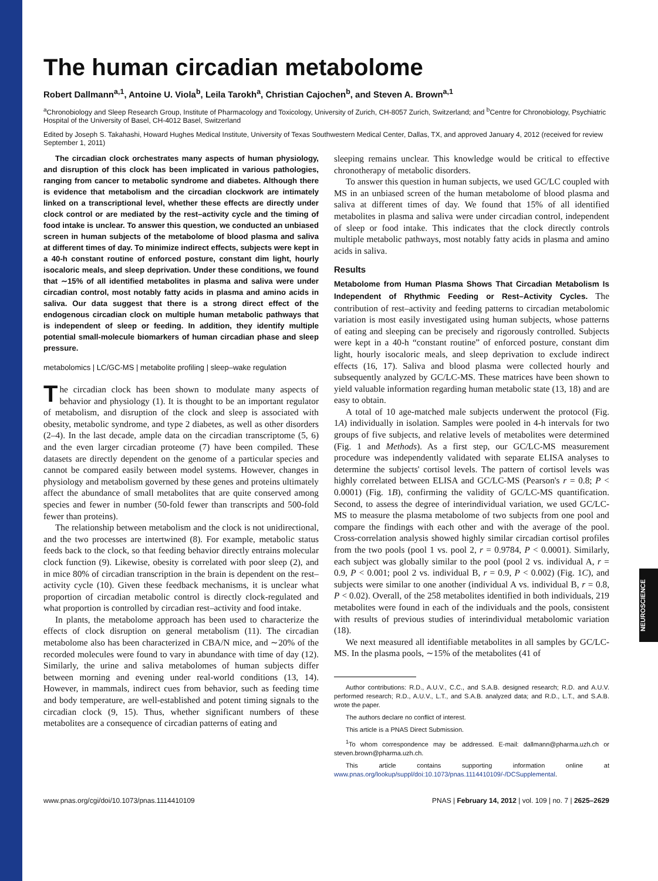NEUROSCIENCE
The human circadian metabolome
Robert Dallmann<sup>a,1</sup>, Antoine U. Viola<sup>b</sup>, Leila Tarokh<sup>a</sup>, Christian Cajochen<sup>b</sup>, and Steven A. Brown<sup>a,1</sup>
<sup>a</sup> Chronobiology and Sleep Research Group, Institute of Pharmacology and Toxicology, University of Zurich, CH-8057 Zurich, Switzerland; and <sup>b</sup>Centre for Chronobiology, Psychiatric Hospital of the University of Basel, CH-4012 Basel, Switzerland
Edited by Joseph S. Takahashi, Howard Hughes Medical Institute, University of Texas Southwestern Medical Center, Dallas, TX, and approved January 4, 2012 (received for review September 1, 2011)
The circadian clock orchestrates many aspects of human physiology, and disruption of this clock has been implicated in various pathologies, ranging from cancer to metabolic syndrome and diabetes. Although there is evidence that metabolism and the circadian clockwork are intimately linked on a transcriptional level, whether these effects are directly under clock control or are mediated by the rest–activity cycle and the timing of food intake is unclear. To answer this question, we conducted an unbiased screen in human subjects of the metabolome of blood plasma and saliva at different times of day. To minimize indirect effects, subjects were kept in a 40-h constant routine of enforced posture, constant dim light, hourly isocaloric meals, and sleep deprivation. Under these conditions, we found that ∼15% of all identified metabolites in plasma and saliva were under circadian control, most notably fatty acids in plasma and amino acids in saliva. Our data suggest that there is a strong direct effect of the endogenous circadian clock on multiple human metabolic pathways that is independent of sleep or feeding. In addition, they identify multiple potential small-molecule biomarkers of human circadian phase and sleep pressure.
metabolomics | LC/GC-MS | metabolite profiling | sleep–wake regulation
The circadian clock has been shown to modulate many aspects of behavior and physiology (1). It is thought to be an important regulator of metabolism, and disruption of the clock and sleep is associated with obesity, metabolic syndrome, and type 2 diabetes, as well as other disorders (2–4). In the last decade, ample data on the circadian transcriptome (5, 6) and the even larger circadian proteome (7) have been compiled. These datasets are directly dependent on the genome of a particular species and cannot be compared easily between model systems. However, changes in physiology and metabolism governed by these genes and proteins ultimately affect the abundance of small metabolites that are quite conserved among species and fewer in number (50-fold fewer than transcripts and 500-fold fewer than proteins).
The relationship between metabolism and the clock is not unidirectional, and the two processes are intertwined (8). For example, metabolic status feeds back to the clock, so that feeding behavior directly entrains molecular clock function (9). Likewise, obesity is correlated with poor sleep (2), and in mice 80% of circadian transcription in the brain is dependent on the rest–activity cycle (10). Given these feedback mechanisms, it is unclear what proportion of circadian metabolic control is directly clock-regulated and what proportion is controlled by circadian rest–activity and food intake.
In plants, the metabolome approach has been used to characterize the effects of clock disruption on general metabolism (11). The circadian metabolome also has been characterized in CBA/N mice, and ∼20% of the recorded molecules were found to vary in abundance with time of day (12). Similarly, the urine and saliva metabolomes of human subjects differ between morning and evening under real-world conditions (13, 14). However, in mammals, indirect cues from behavior, such as feeding time and body temperature, are well-established and potent timing signals to the circadian clock (9, 15). Thus, whether significant numbers of these metabolites are a consequence of circadian patterns of eating and
sleeping remains unclear. This knowledge would be critical to effective chronotherapy of metabolic disorders.
To answer this question in human subjects, we used GC/LC coupled with MS in an unbiased screen of the human metabolome of blood plasma and saliva at different times of day. We found that 15% of all identified metabolites in plasma and saliva were under circadian control, independent of sleep or food intake. This indicates that the clock directly controls multiple metabolic pathways, most notably fatty acids in plasma and amino acids in saliva.
Results
Metabolome from Human Plasma Shows That Circadian Metabolism Is Independent of Rhythmic Feeding or Rest–Activity Cycles. The contribution of rest–activity and feeding patterns to circadian metabolomic variation is most easily investigated using human subjects, whose patterns of eating and sleeping can be precisely and rigorously controlled. Subjects were kept in a 40-h “constant routine” of enforced posture, constant dim light, hourly isocaloric meals, and sleep deprivation to exclude indirect effects (16, 17). Saliva and blood plasma were collected hourly and subsequently analyzed by GC/LC-MS. These matrices have been shown to yield valuable information regarding human metabolic state (13, 18) and are easy to obtain.
A total of 10 age-matched male subjects underwent the protocol (Fig. 1A) individually in isolation. Samples were pooled in 4-h intervals for two groups of five subjects, and relative levels of metabolites were determined (Fig. 1 and Methods). As a first step, our GC/LC-MS measurement procedure was independently validated with separate ELISA analyses to determine the subjects' cortisol levels. The pattern of cortisol levels was highly correlated between ELISA and GC/LC-MS (Pearson's r = 0.8; P < 0.0001) (Fig. 1B), confirming the validity of GC/LC-MS quantification. Second, to assess the degree of interindividual variation, we used GC/LC-MS to measure the plasma metabolome of two subjects from one pool and compare the findings with each other and with the average of the pool. Cross-correlation analysis showed highly similar circadian cortisol profiles from the two pools (pool 1 vs. pool 2, r = 0.9784, P < 0.0001). Similarly, each subject was globally similar to the pool (pool 2 vs. individual A, r = 0.9, P < 0.001; pool 2 vs. individual B, r = 0.9, P < 0.002) (Fig. 1C), and subjects were similar to one another (individual A vs. individual B, r = 0.8, P < 0.02). Overall, of the 258 metabolites identified in both individuals, 219 metabolites were found in each of the individuals and the pools, consistent with results of previous studies of interindividual metabolomic variation (18).
We next measured all identifiable metabolites in all samples by GC/LC-MS. In the plasma pools, ∼15% of the metabolites (41 of
Author contributions: R.D., A.U.V., C.C., and S.A.B. designed research; R.D. and A.U.V. performed research; R.D., A.U.V., L.T., and S.A.B. analyzed data; and R.D., L.T., and S.A.B. wrote the paper.
The authors declare no conflict of interest.
This article is a PNAS Direct Submission.
<sup>1</sup> To whom correspondence may be addressed. E-mail: dallmann@pharma.uzh.ch or steven.brown@pharma.uzh.ch.
This article contains supporting information online at www.pnas.org/lookup/suppl/doi:10.1073/pnas.1114410109/-/DCSupplemental.
www.pnas.org/cgi/doi/10.1073/pnas.1114410109 PNAS | February 14, 2012 | vol. 109 | no. 7 | 2625–2629